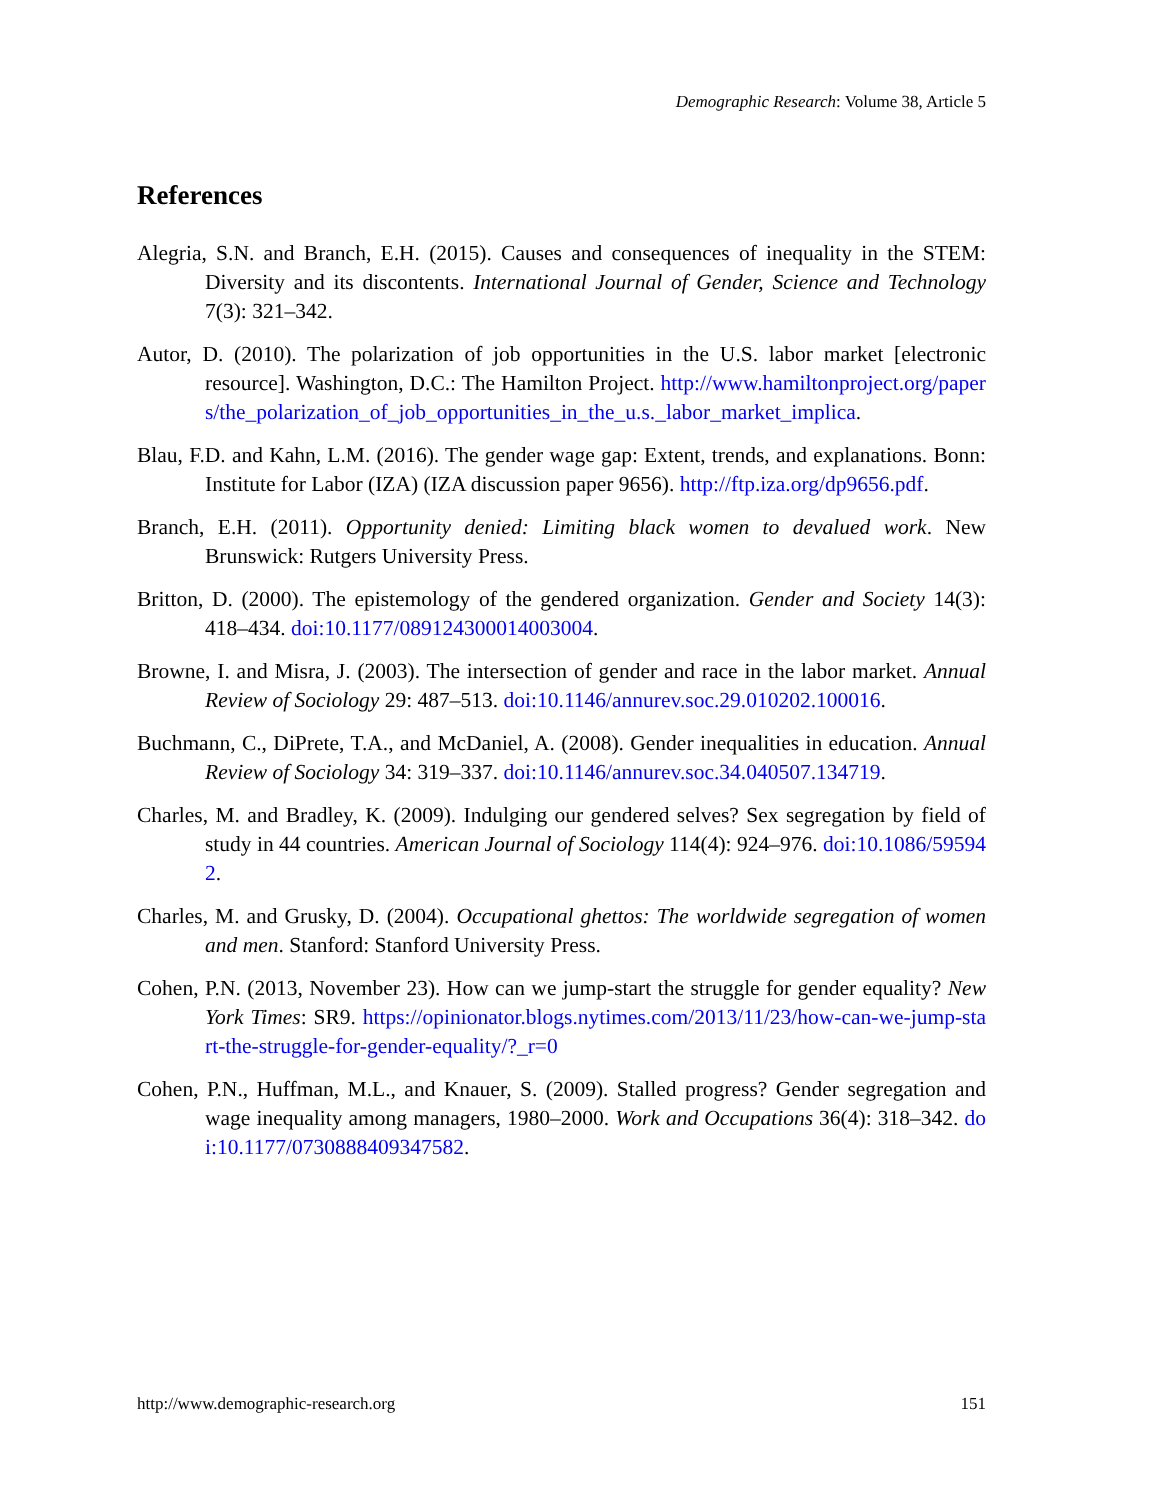Demographic Research: Volume 38, Article 5
References
Alegria, S.N. and Branch, E.H. (2015). Causes and consequences of inequality in the STEM: Diversity and its discontents. International Journal of Gender, Science and Technology 7(3): 321–342.
Autor, D. (2010). The polarization of job opportunities in the U.S. labor market [electronic resource]. Washington, D.C.: The Hamilton Project. http://www.hamiltonproject.org/papers/the_polarization_of_job_opportunities_in_the_u.s._labor_market_implica.
Blau, F.D. and Kahn, L.M. (2016). The gender wage gap: Extent, trends, and explanations. Bonn: Institute for Labor (IZA) (IZA discussion paper 9656). http://ftp.iza.org/dp9656.pdf.
Branch, E.H. (2011). Opportunity denied: Limiting black women to devalued work. New Brunswick: Rutgers University Press.
Britton, D. (2000). The epistemology of the gendered organization. Gender and Society 14(3): 418–434. doi:10.1177/089124300014003004.
Browne, I. and Misra, J. (2003). The intersection of gender and race in the labor market. Annual Review of Sociology 29: 487–513. doi:10.1146/annurev.soc.29.010202.100016.
Buchmann, C., DiPrete, T.A., and McDaniel, A. (2008). Gender inequalities in education. Annual Review of Sociology 34: 319–337. doi:10.1146/annurev.soc.34.040507.134719.
Charles, M. and Bradley, K. (2009). Indulging our gendered selves? Sex segregation by field of study in 44 countries. American Journal of Sociology 114(4): 924–976. doi:10.1086/595942.
Charles, M. and Grusky, D. (2004). Occupational ghettos: The worldwide segregation of women and men. Stanford: Stanford University Press.
Cohen, P.N. (2013, November 23). How can we jump-start the struggle for gender equality? New York Times: SR9. https://opinionator.blogs.nytimes.com/2013/11/23/how-can-we-jump-start-the-struggle-for-gender-equality/?_r=0
Cohen, P.N., Huffman, M.L., and Knauer, S. (2009). Stalled progress? Gender segregation and wage inequality among managers, 1980–2000. Work and Occupations 36(4): 318–342. doi:10.1177/0730888409347582.
http://www.demographic-research.org 151